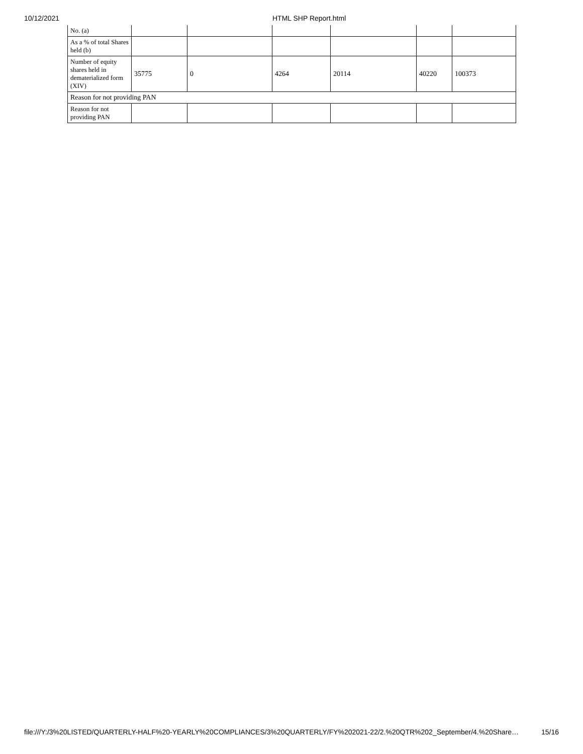10/12/2021 HTML SHP Report.html
| No. (a) | | | | | | |
| As a % of total Shares held (b) | | | | | | |
| Number of equity shares held in dematerialized form (XIV) | 35775 | 0 | 4264 | 20114 | 40220 | 100373 |
| Reason for not providing PAN | | | | | | |
| Reason for not providing PAN | | | | | | |
file:///Y:/3%20LISTED/QUARTERLY-HALF%20-YEARLY%20COMPLIANCES/3%20QUARTERLY/FY%202021-22/2.%20QTR%202_September/4.%20Share… 15/16